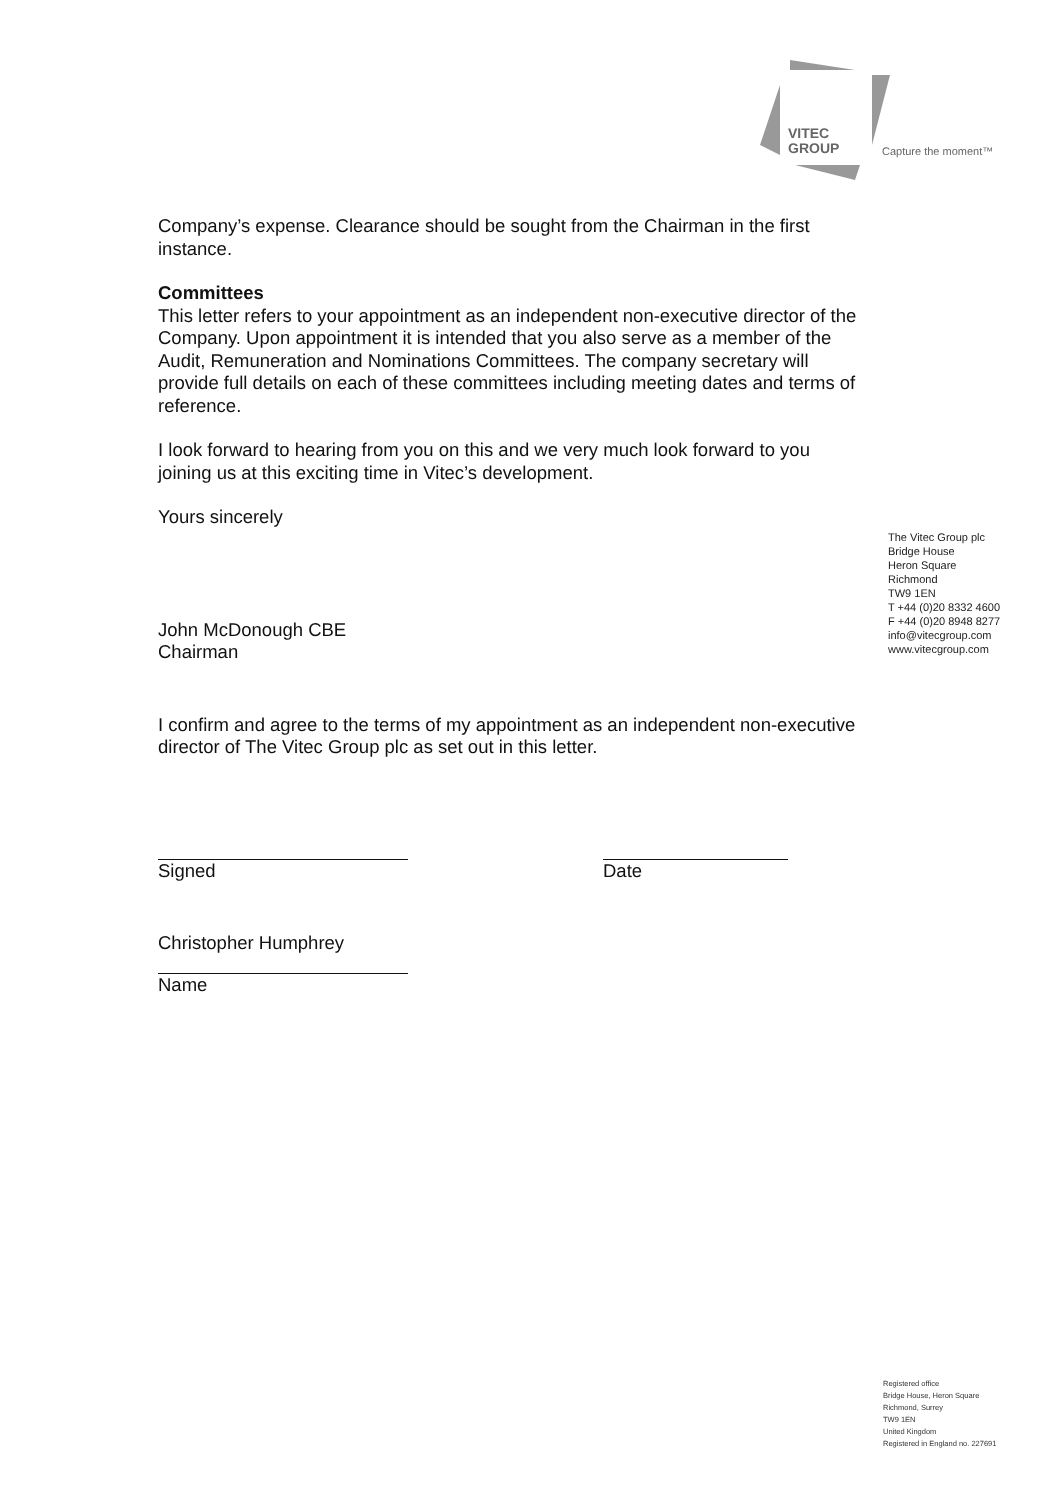VITEC
GROUP
Capture the moment™
Company’s expense. Clearance should be sought from the Chairman in the first instance.
Committees
This letter refers to your appointment as an independent non-executive director of the Company. Upon appointment it is intended that you also serve as a member of the Audit, Remuneration and Nominations Committees. The company secretary will provide full details on each of these committees including meeting dates and terms of reference.
I look forward to hearing from you on this and we very much look forward to you joining us at this exciting time in Vitec’s development.
Yours sincerely
John McDonough CBE
Chairman
I confirm and agree to the terms of my appointment as an independent non-executive director of The Vitec Group plc as set out in this letter.
Signed Date
Christopher Humphrey
Name
The Vitec Group plc
Bridge House
Heron Square
Richmond
TW9 1EN
T +44 (0)20 8332 4600
F +44 (0)20 8948 8277
info@vitecgroup.com
www.vitecgroup.com
Registered office
Bridge House, Heron Square
Richmond, Surrey
TW9 1EN
United Kingdom
Registered in England no. 227691